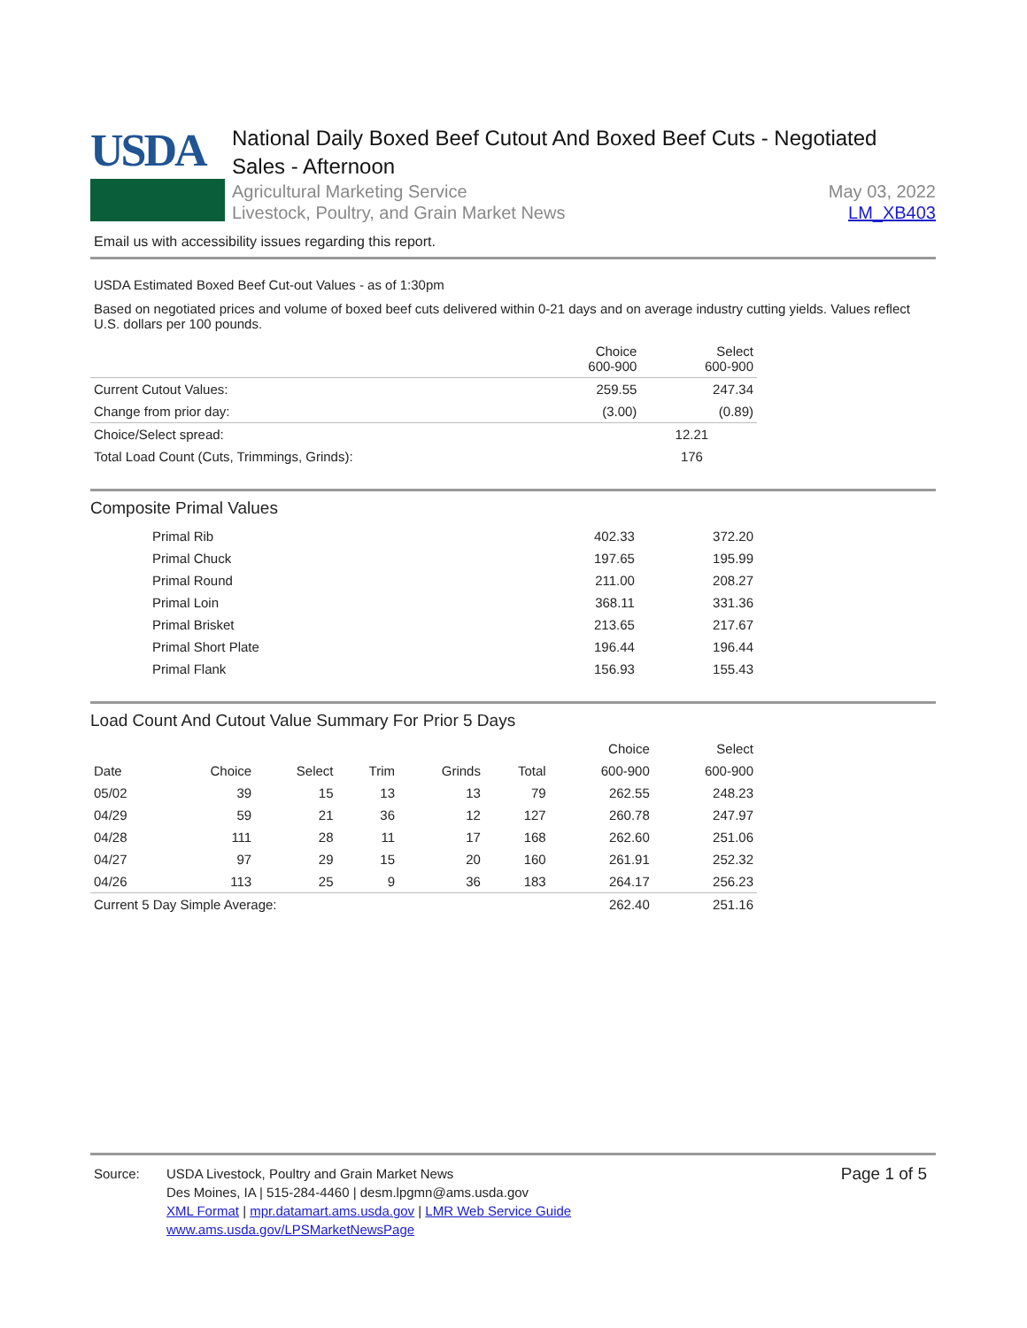USDA
National Daily Boxed Beef Cutout And Boxed Beef Cuts - Negotiated Sales - Afternoon
Agricultural Marketing Service
Livestock, Poultry, and Grain Market News
May 03, 2022
LM_XB403
Email us with accessibility issues regarding this report.
USDA Estimated Boxed Beef Cut-out Values - as of 1:30pm
Based on negotiated prices and volume of boxed beef cuts delivered within 0-21 days and on average industry cutting yields. Values reflect U.S. dollars per 100 pounds.
| | Choice 600-900 | Select 600-900 |
| --- | --- | --- |
| Current Cutout Values: | 259.55 | 247.34 |
| Change from prior day: | (3.00) | (0.89) |
| Choice/Select spread: | 12.21 | |
| Total Load Count (Cuts, Trimmings, Grinds): | 176 | |
Composite Primal Values
| Primal Rib | 402.33 | 372.20 |
| Primal Chuck | 197.65 | 195.99 |
| Primal Round | 211.00 | 208.27 |
| Primal Loin | 368.11 | 331.36 |
| Primal Brisket | 213.65 | 217.67 |
| Primal Short Plate | 196.44 | 196.44 |
| Primal Flank | 156.93 | 155.43 |
Load Count And Cutout Value Summary For Prior 5 Days
| | | | | | | Choice | Select |
| --- | --- | --- | --- | --- | --- | --- | --- |
| Date | Choice | Select | Trim | Grinds | Total | 600-900 | 600-900 |
| 05/02 | 39 | 15 | 13 | 13 | 79 | 262.55 | 248.23 |
| 04/29 | 59 | 21 | 36 | 12 | 127 | 260.78 | 247.97 |
| 04/28 | 111 | 28 | 11 | 17 | 168 | 262.60 | 251.06 |
| 04/27 | 97 | 29 | 15 | 20 | 160 | 261.91 | 252.32 |
| 04/26 | 113 | 25 | 9 | 36 | 183 | 264.17 | 256.23 |
| Current 5 Day Simple Average: | | | | | | 262.40 | 251.16 |
Source: USDA Livestock, Poultry and Grain Market News
Des Moines, IA | 515-284-4460 | desm.lpgmn@ams.usda.gov
XML Format | mpr.datamart.ams.usda.gov | LMR Web Service Guide
www.ams.usda.gov/LPSMarketNewsPage
Page 1 of 5